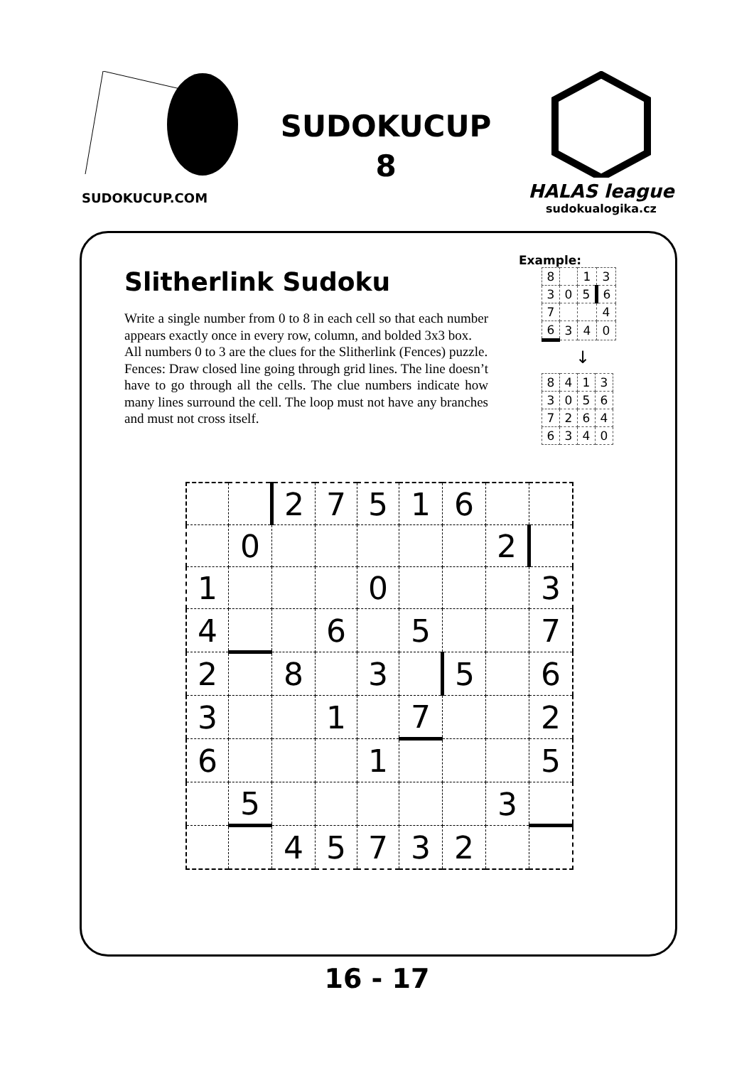SUDOKUCUP.COM
SUDOKUCUP
8
HALAS league
sudokualogika.cz
Slitherlink Sudoku
Write a single number from 0 to 8 in each cell so that each number appears exactly once in every row, column, and bolded 3x3 box.
All numbers 0 to 3 are the clues for the Slitherlink (Fences) puzzle.
Fences: Draw closed line going through grid lines. The line doesn’t have to go through all the cells. The clue numbers indicate how many lines surround the cell. The loop must not have any branches and must not cross itself.
Example:
| 8 | | 1 | 3 |
| 3 | 0 | 5 | 6 |
| 7 | | | 4 |
| 6 | 3 | 4 | 0 |
↓
| 8 | 4 | 1 | 3 |
| 3 | 0 | 5 | 6 |
| 7 | 2 | 6 | 4 |
| 6 | 3 | 4 | 0 |
| | | 2 | 7 | 5 | 1 | 6 | | |
| | 0 | | | | | | 2 | |
| 1 | | | | 0 | | | | 3 |
| 4 | | | 6 | | 5 | | | 7 |
| 2 | | 8 | | 3 | | 5 | | 6 |
| 3 | | | 1 | | 7 | | | 2 |
| 6 | | | | 1 | | | | 5 |
| | 5 | | | | | | 3 | |
| | | 4 | 5 | 7 | 3 | 2 | | |
16 - 17